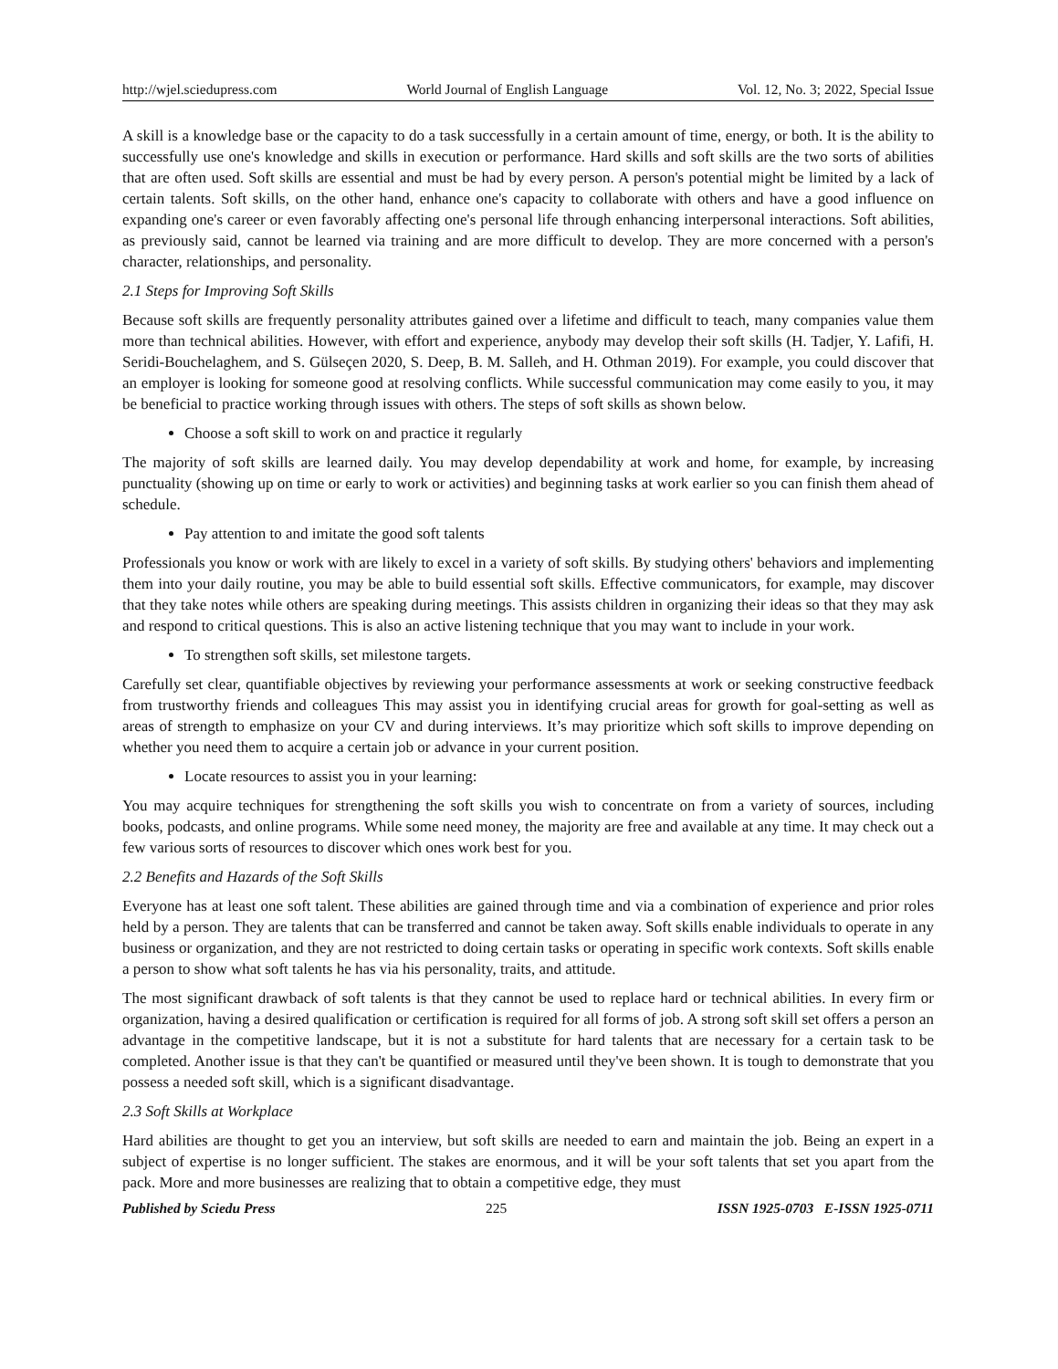http://wjel.sciedupress.com World Journal of English Language Vol. 12, No. 3; 2022, Special Issue
A skill is a knowledge base or the capacity to do a task successfully in a certain amount of time, energy, or both. It is the ability to successfully use one's knowledge and skills in execution or performance. Hard skills and soft skills are the two sorts of abilities that are often used. Soft skills are essential and must be had by every person. A person's potential might be limited by a lack of certain talents. Soft skills, on the other hand, enhance one's capacity to collaborate with others and have a good influence on expanding one's career or even favorably affecting one's personal life through enhancing interpersonal interactions. Soft abilities, as previously said, cannot be learned via training and are more difficult to develop. They are more concerned with a person's character, relationships, and personality.
2.1 Steps for Improving Soft Skills
Because soft skills are frequently personality attributes gained over a lifetime and difficult to teach, many companies value them more than technical abilities. However, with effort and experience, anybody may develop their soft skills (H. Tadjer, Y. Lafifi, H. Seridi-Bouchelaghem, and S. Gülseçen 2020, S. Deep, B. M. Salleh, and H. Othman 2019). For example, you could discover that an employer is looking for someone good at resolving conflicts. While successful communication may come easily to you, it may be beneficial to practice working through issues with others. The steps of soft skills as shown below.
Choose a soft skill to work on and practice it regularly
The majority of soft skills are learned daily. You may develop dependability at work and home, for example, by increasing punctuality (showing up on time or early to work or activities) and beginning tasks at work earlier so you can finish them ahead of schedule.
Pay attention to and imitate the good soft talents
Professionals you know or work with are likely to excel in a variety of soft skills. By studying others' behaviors and implementing them into your daily routine, you may be able to build essential soft skills. Effective communicators, for example, may discover that they take notes while others are speaking during meetings. This assists children in organizing their ideas so that they may ask and respond to critical questions. This is also an active listening technique that you may want to include in your work.
To strengthen soft skills, set milestone targets.
Carefully set clear, quantifiable objectives by reviewing your performance assessments at work or seeking constructive feedback from trustworthy friends and colleagues This may assist you in identifying crucial areas for growth for goal-setting as well as areas of strength to emphasize on your CV and during interviews. It’s may prioritize which soft skills to improve depending on whether you need them to acquire a certain job or advance in your current position.
Locate resources to assist you in your learning:
You may acquire techniques for strengthening the soft skills you wish to concentrate on from a variety of sources, including books, podcasts, and online programs. While some need money, the majority are free and available at any time. It may check out a few various sorts of resources to discover which ones work best for you.
2.2 Benefits and Hazards of the Soft Skills
Everyone has at least one soft talent. These abilities are gained through time and via a combination of experience and prior roles held by a person. They are talents that can be transferred and cannot be taken away. Soft skills enable individuals to operate in any business or organization, and they are not restricted to doing certain tasks or operating in specific work contexts. Soft skills enable a person to show what soft talents he has via his personality, traits, and attitude.
The most significant drawback of soft talents is that they cannot be used to replace hard or technical abilities. In every firm or organization, having a desired qualification or certification is required for all forms of job. A strong soft skill set offers a person an advantage in the competitive landscape, but it is not a substitute for hard talents that are necessary for a certain task to be completed. Another issue is that they can't be quantified or measured until they've been shown. It is tough to demonstrate that you possess a needed soft skill, which is a significant disadvantage.
2.3 Soft Skills at Workplace
Hard abilities are thought to get you an interview, but soft skills are needed to earn and maintain the job. Being an expert in a subject of expertise is no longer sufficient. The stakes are enormous, and it will be your soft talents that set you apart from the pack. More and more businesses are realizing that to obtain a competitive edge, they must
Published by Sciedu Press 225 ISSN 1925-0703 E-ISSN 1925-0711